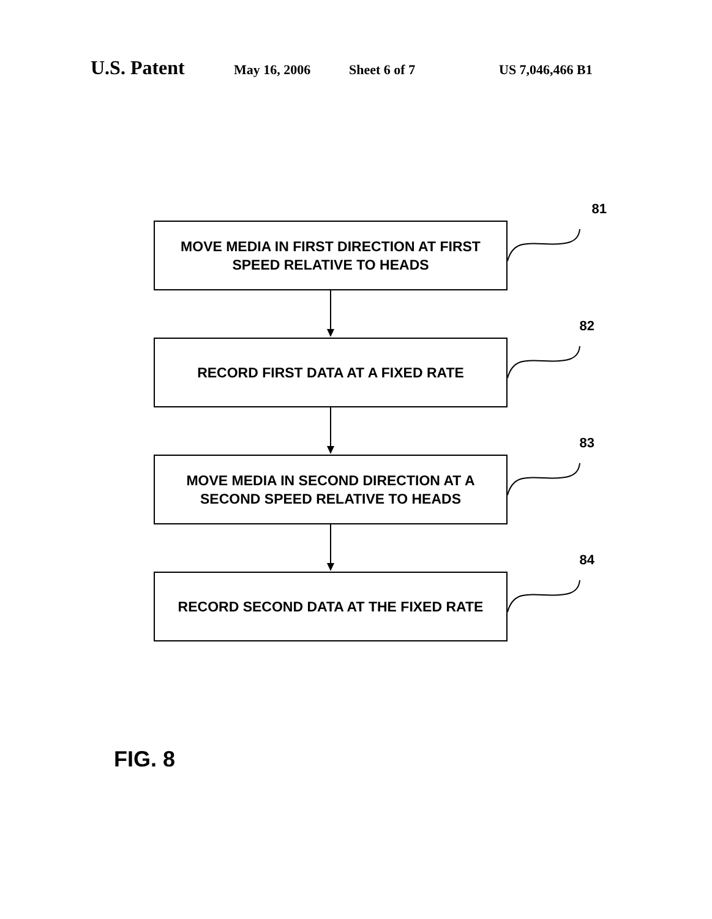U.S. Patent May 16, 2006 Sheet 6 of 7 US 7,046,466 B1
MOVE MEDIA IN FIRST DIRECTION AT FIRST SPEED RELATIVE TO HEADS
81
RECORD FIRST DATA AT A FIXED RATE
82
MOVE MEDIA IN SECOND DIRECTION AT A SECOND SPEED RELATIVE TO HEADS
83
RECORD SECOND DATA AT THE FIXED RATE
84
FIG. 8